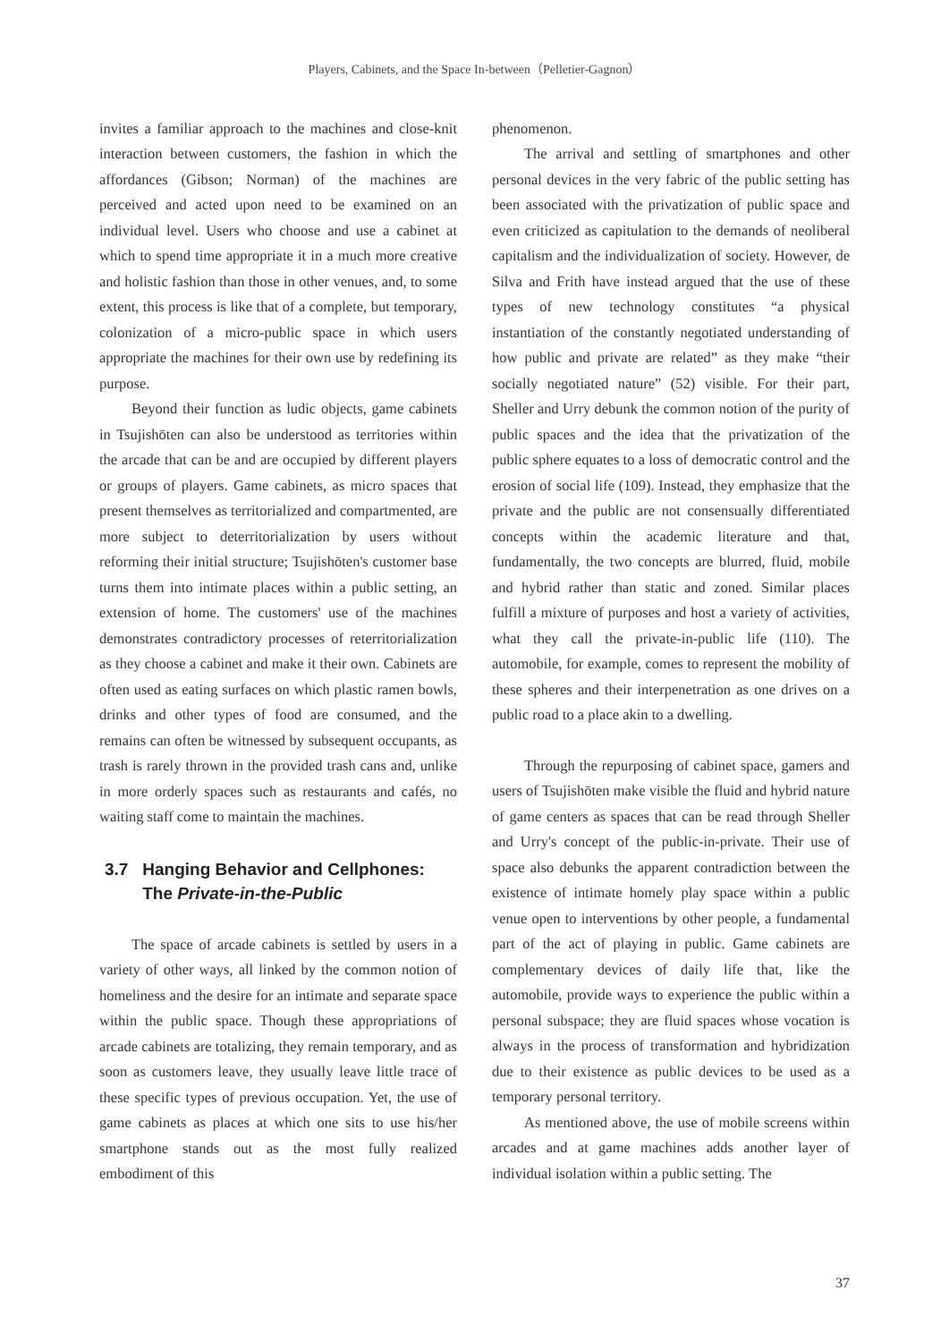Players, Cabinets, and the Space In-between（Pelletier-Gagnon）
invites a familiar approach to the machines and close-knit interaction between customers, the fashion in which the affordances (Gibson; Norman) of the machines are perceived and acted upon need to be examined on an individual level. Users who choose and use a cabinet at which to spend time appropriate it in a much more creative and holistic fashion than those in other venues, and, to some extent, this process is like that of a complete, but temporary, colonization of a micro-public space in which users appropriate the machines for their own use by redefining its purpose.
Beyond their function as ludic objects, game cabinets in Tsujishōten can also be understood as territories within the arcade that can be and are occupied by different players or groups of players. Game cabinets, as micro spaces that present themselves as territorialized and compartmented, are more subject to deterritorialization by users without reforming their initial structure; Tsujishōten's customer base turns them into intimate places within a public setting, an extension of home. The customers' use of the machines demonstrates contradictory processes of reterritorialization as they choose a cabinet and make it their own. Cabinets are often used as eating surfaces on which plastic ramen bowls, drinks and other types of food are consumed, and the remains can often be witnessed by subsequent occupants, as trash is rarely thrown in the provided trash cans and, unlike in more orderly spaces such as restaurants and cafés, no waiting staff come to maintain the machines.
3.7 Hanging Behavior and Cellphones:
The Private-in-the-Public
The space of arcade cabinets is settled by users in a variety of other ways, all linked by the common notion of homeliness and the desire for an intimate and separate space within the public space. Though these appropriations of arcade cabinets are totalizing, they remain temporary, and as soon as customers leave, they usually leave little trace of these specific types of previous occupation. Yet, the use of game cabinets as places at which one sits to use his/her smartphone stands out as the most fully realized embodiment of this
phenomenon.
The arrival and settling of smartphones and other personal devices in the very fabric of the public setting has been associated with the privatization of public space and even criticized as capitulation to the demands of neoliberal capitalism and the individualization of society. However, de Silva and Frith have instead argued that the use of these types of new technology constitutes “a physical instantiation of the constantly negotiated understanding of how public and private are related” as they make “their socially negotiated nature” (52) visible. For their part, Sheller and Urry debunk the common notion of the purity of public spaces and the idea that the privatization of the public sphere equates to a loss of democratic control and the erosion of social life (109). Instead, they emphasize that the private and the public are not consensually differentiated concepts within the academic literature and that, fundamentally, the two concepts are blurred, fluid, mobile and hybrid rather than static and zoned. Similar places fulfill a mixture of purposes and host a variety of activities, what they call the private-in-public life (110). The automobile, for example, comes to represent the mobility of these spheres and their interpenetration as one drives on a public road to a place akin to a dwelling.
Through the repurposing of cabinet space, gamers and users of Tsujishōten make visible the fluid and hybrid nature of game centers as spaces that can be read through Sheller and Urry's concept of the public-in-private. Their use of space also debunks the apparent contradiction between the existence of intimate homely play space within a public venue open to interventions by other people, a fundamental part of the act of playing in public. Game cabinets are complementary devices of daily life that, like the automobile, provide ways to experience the public within a personal subspace; they are fluid spaces whose vocation is always in the process of transformation and hybridization due to their existence as public devices to be used as a temporary personal territory.
As mentioned above, the use of mobile screens within arcades and at game machines adds another layer of individual isolation within a public setting. The
37